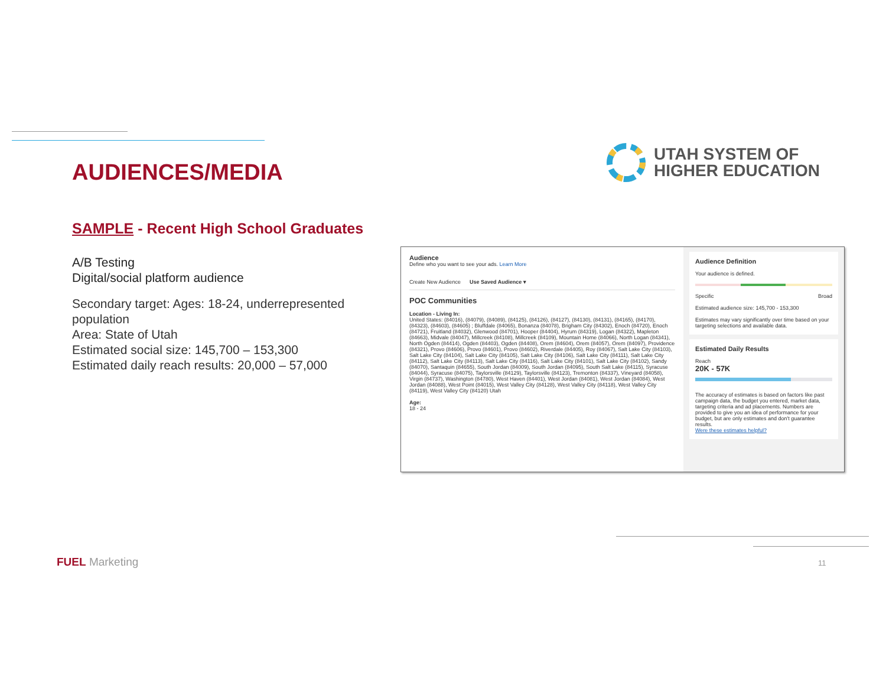AUDIENCES/MEDIA
UTAH SYSTEM OF
HIGHER EDUCATION
SAMPLE - Recent High School Graduates
A/B Testing
Digital/social platform audience
Secondary target: Ages: 18-24, underrepresented population
Area: State of Utah
Estimated social size: 145,700 – 153,300
Estimated daily reach results: 20,000 – 57,000
Audience
Define who you want to see your ads. Learn More
Create New Audience Use Saved Audience ▾
POC Communities
Location - Living In:
United States: (84016), (84079), (84089), (84125), (84126), (84127), (84130), (84131), (84165), (84170), (84323), (84603), (84605) ; Bluffdale (84065), Bonanza (84078), Brigham City (84302), Enoch (84720), Enoch (84721), Fruitland (84032), Glenwood (84701), Hooper (84404), Hyrum (84319), Logan (84322), Mapleton (84663), Midvale (84047), Millcreek (84108), Millcreek (84109), Mountain Home (84066), North Logan (84341), North Ogden (84414), Ogden (84403), Ogden (84408), Orem (84604), Orem (84057), Orem (84097), Providence (84321), Provo (84606), Provo (84601), Provo (84602), Riverdale (84405), Roy (84067), Salt Lake City (84103), Salt Lake City (84104), Salt Lake City (84105), Salt Lake City (84106), Salt Lake City (84111), Salt Lake City (84112), Salt Lake City (84113), Salt Lake City (84116), Salt Lake City (84101), Salt Lake City (84102), Sandy (84070), Santaquin (84655), South Jordan (84009), South Jordan (84095), South Salt Lake (84115), Syracuse (84044), Syracuse (84075), Taylorsville (84129), Taylorsville (84123), Tremonton (84337), Vineyard (84058), Virgin (84737), Washington (84780), West Haven (84401), West Jordan (84081), West Jordan (84084), West Jordan (84088), West Point (84015), West Valley City (84128), West Valley City (84118), West Valley City (84119), West Valley City (84120) Utah
Age:
18 - 24
Audience Definition
Your audience is defined.
Specific Broad
Estimated audience size: 145,700 - 153,300
Estimates may vary significantly over time based on your targeting selections and available data.
Estimated Daily Results
Reach
20K - 57K
The accuracy of estimates is based on factors like past campaign data, the budget you entered, market data, targeting criteria and ad placements. Numbers are provided to give you an idea of performance for your budget, but are only estimates and don't guarantee results.
Were these estimates helpful?
FUEL Marketing 11